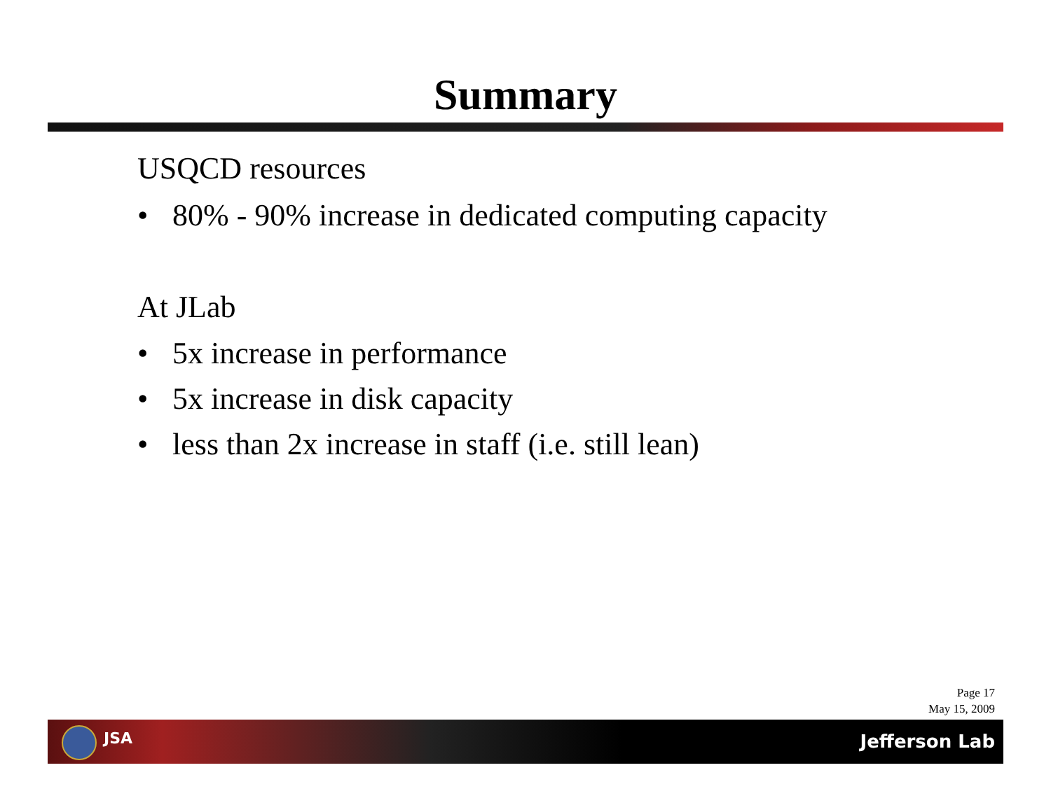Summary
USQCD resources
• 80% - 90% increase in dedicated computing capacity
At JLab
• 5x increase in performance
• 5x increase in disk capacity
• less than 2x increase in staff (i.e. still lean)
Page 17
May 15, 2009
JSA Jefferson Lab